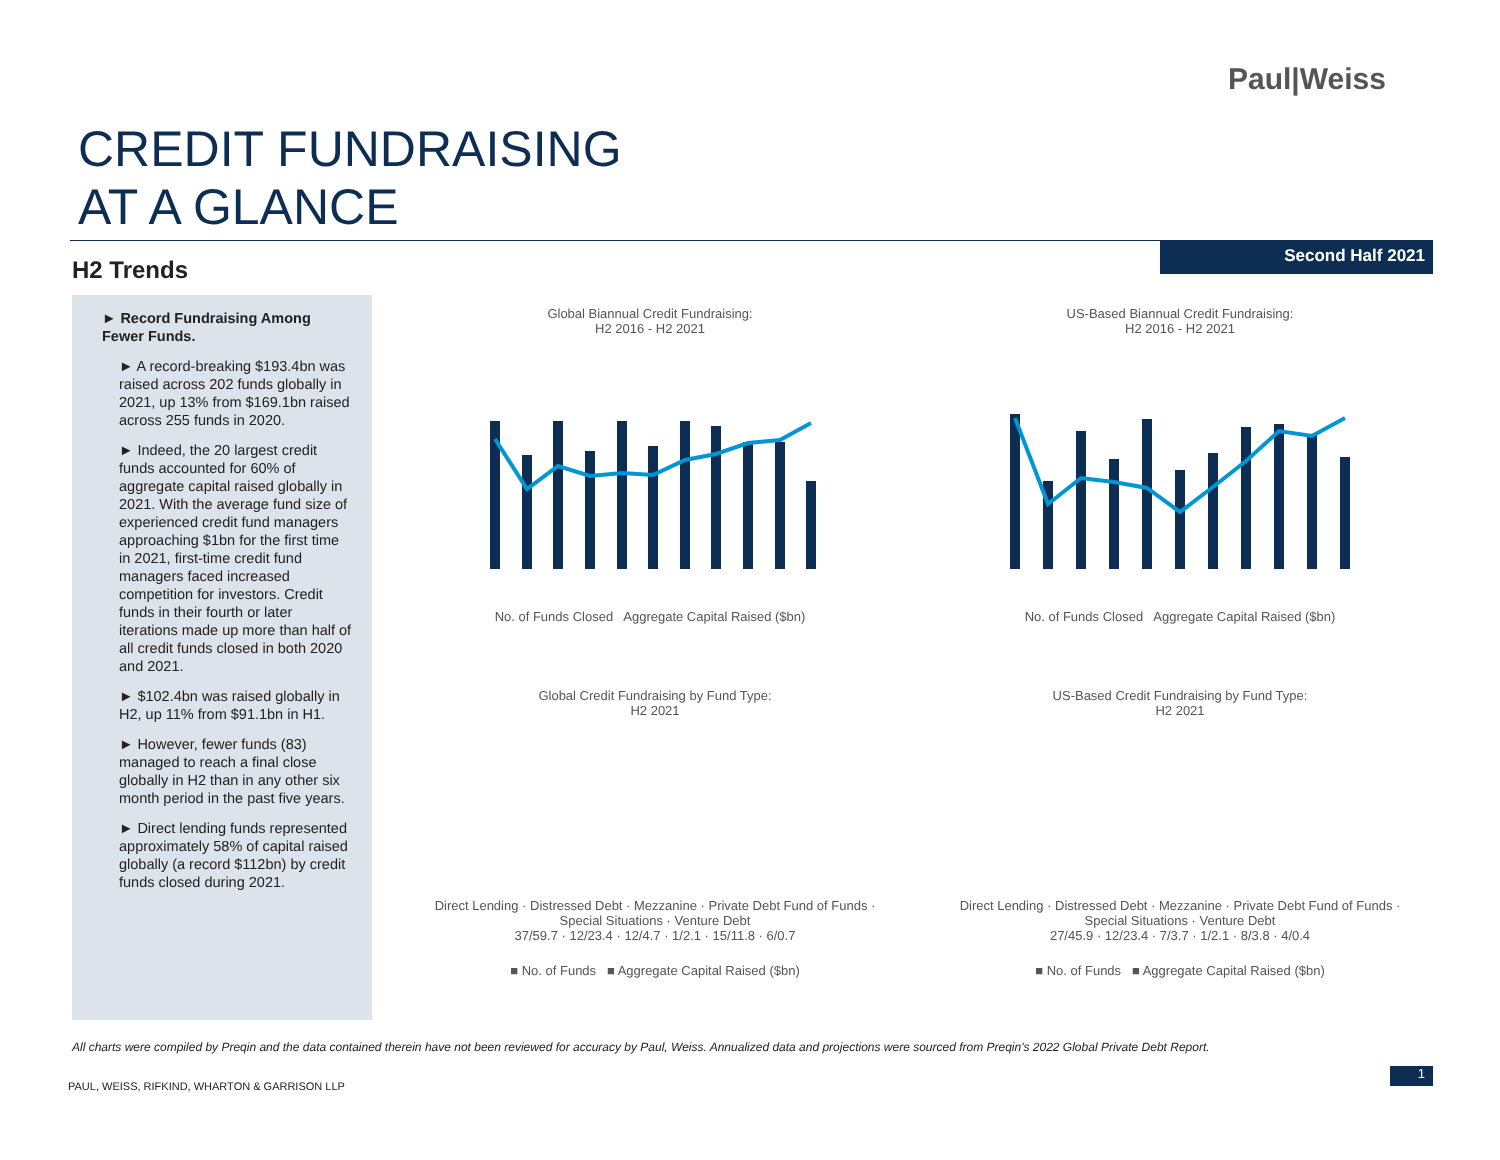Paul|Weiss
CREDIT FUNDRAISING
AT A GLANCE
Second Half 2021
H2 Trends
► Record Fundraising Among Fewer Funds.
► A record-breaking $193.4bn was raised across 202 funds globally in 2021, up 13% from $169.1bn raised across 255 funds in 2020.
► Indeed, the 20 largest credit funds accounted for 60% of aggregate capital raised globally in 2021. With the average fund size of experienced credit fund managers approaching $1bn for the first time in 2021, first-time credit fund managers faced increased competition for investors. Credit funds in their fourth or later iterations made up more than half of all credit funds closed in both 2020 and 2021.
► $102.4bn was raised globally in H2, up 11% from $91.1bn in H1.
► However, fewer funds (83) managed to reach a final close globally in H2 than in any other six month period in the past five years.
► Direct lending funds represented approximately 58% of capital raised globally (a record $112bn) by credit funds closed during 2021.
Global Biannual Credit Fundraising:
H2 2016 - H2 2021
No. of Funds Closed Aggregate Capital Raised ($bn)
US-Based Biannual Credit Fundraising:
H2 2016 - H2 2021
No. of Funds Closed Aggregate Capital Raised ($bn)
Global Credit Fundraising by Fund Type:
H2 2021
Direct Lending · Distressed Debt · Mezzanine · Private Debt Fund of Funds · Special Situations · Venture Debt
37/59.7 · 12/23.4 · 12/4.7 · 1/2.1 · 15/11.8 · 6/0.7
■ No. of Funds ■ Aggregate Capital Raised ($bn)
US-Based Credit Fundraising by Fund Type:
H2 2021
Direct Lending · Distressed Debt · Mezzanine · Private Debt Fund of Funds · Special Situations · Venture Debt
27/45.9 · 12/23.4 · 7/3.7 · 1/2.1 · 8/3.8 · 4/0.4
■ No. of Funds ■ Aggregate Capital Raised ($bn)
All charts were compiled by Preqin and the data contained therein have not been reviewed for accuracy by Paul, Weiss. Annualized data and projections were sourced from Preqin's 2022 Global Private Debt Report.
PAUL, WEISS, RIFKIND, WHARTON & GARRISON LLP
1